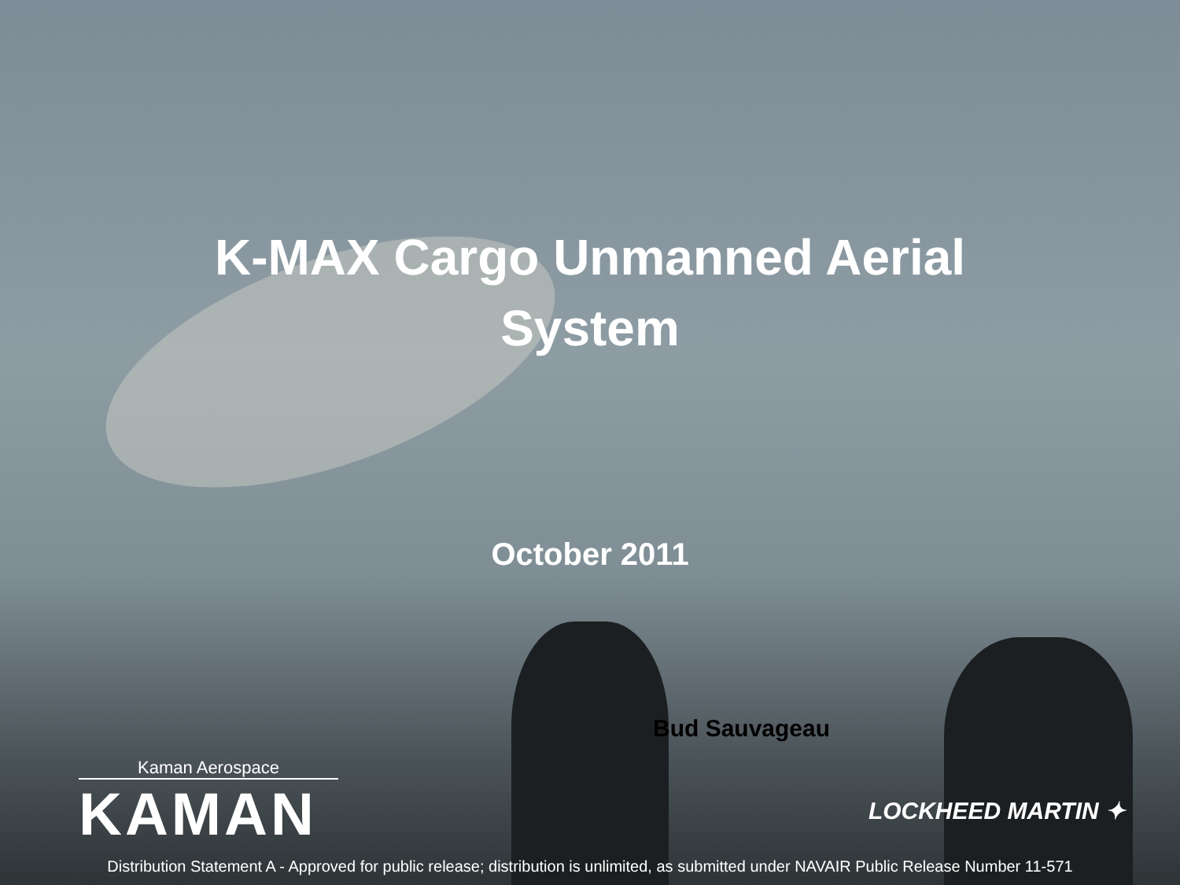K-MAX Cargo Unmanned Aerial
System
October 2011
Bud Sauvageau
Kaman Aerospace
KAMAN
LOCKHEED MARTIN ✦
Distribution Statement A - Approved for public release; distribution is unlimited, as submitted under NAVAIR Public Release Number 11-571